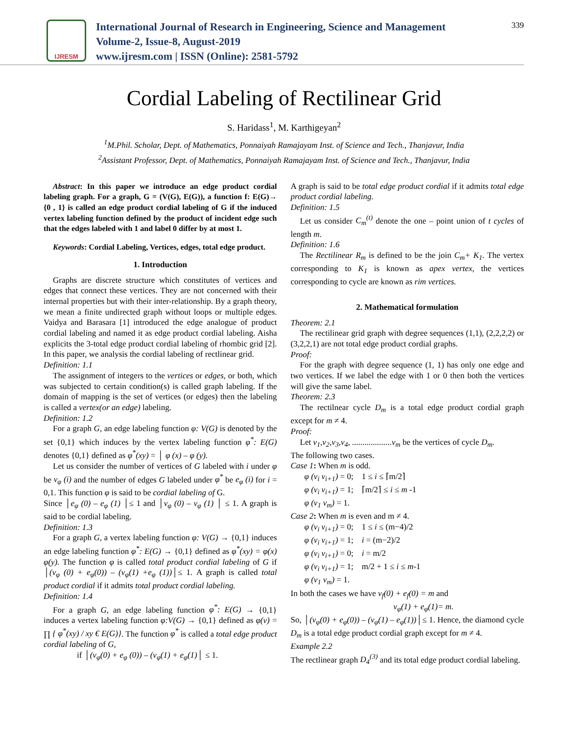IJRESM
International Journal of Research in Engineering, Science and Management
Volume-2, Issue-8, August-2019
www.ijresm.com | ISSN (Online): 2581-5792
339
Cordial Labeling of Rectilinear Grid
S. Haridass<sup>1</sup>, M. Karthigeyan<sup>2</sup>
<sup>1</sup> M.Phil. Scholar, Dept. of Mathematics, Ponnaiyah Ramajayam Inst. of Science and Tech., Thanjavur, India
<sup>2</sup> Assistant Professor, Dept. of Mathematics, Ponnaiyah Ramajayam Inst. of Science and Tech., Thanjavur, India
Abstract: In this paper we introduce an edge product cordial labeling graph. For a graph, G = (V(G), E(G)), a function f: E(G)→ {0 , 1} is called an edge product cordial labeling of G if the induced vertex labeling function defined by the product of incident edge such that the edges labeled with 1 and label 0 differ by at most 1.
Keywords: Cordial Labeling, Vertices, edges, total edge product.
1. Introduction
Graphs are discrete structure which constitutes of vertices and edges that connect these vertices. They are not concerned with their internal properties but with their inter-relationship. By a graph theory, we mean a finite undirected graph without loops or multiple edges. Vaidya and Barasara [1] introduced the edge analogue of product cordial labeling and named it as edge product cordial labeling. Aisha explicits the 3-total edge product cordial labeling of rhombic grid [2]. In this paper, we analysis the cordial labeling of rectlinear grid.
Definition: 1.1
The assignment of integers to the vertices or edges, or both, which was subjected to certain condition(s) is called graph labeling. If the domain of mapping is the set of vertices (or edges) then the labeling is called a vertex(or an edge) labeling.
Definition: 1.2
For a graph G, an edge labeling function φ: V(G) is denoted by the set {0,1} which induces by the vertex labeling function φ<sup>*</sup>: E(G) denotes {0,1} defined as φ<sup>*</sup>(xy) = │ φ (x) – φ (y).
Let us consider the number of vertices of G labeled with i under φ be v<sub>φ</sub> (i) and the number of edges G labeled under φ<sup>*</sup> be e<sub>φ</sub> (i) for i = 0,1. This function φ is said to be cordial labeling of G.
Since │e<sub>φ</sub> (0) – e<sub>φ</sub> (1) │≤ 1 and │v<sub>φ</sub> (0) – v<sub>φ</sub> (1) │ ≤ 1. A graph is said to be cordial labeling.
Definition: 1.3
For a graph G, a vertex labeling function φ: V(G) → {0,1} induces an edge labeling function φ<sup>*</sup>: E(G) → {0,1} defined as φ<sup>*</sup>(xy) = φ(x) φ(y). The function φ is called total product cordial labeling of G if │(v<sub>φ</sub> (0) + e<sub>φ</sub>(0)) – (v<sub>φ</sub>(1) +e<sub>φ</sub> (1))│≤ 1. A graph is called total product cordial if it admits total product cordial labeling.
Definition: 1.4
For a graph G, an edge labeling function φ<sup>*</sup>: E(G) → {0,1} induces a vertex labeling function φ:V(G) → {0,1} defined as φ(v) = ∏ { φ<sup>*</sup>(xy) / xy € E(G)}. The function φ<sup>*</sup> is called a total edge product cordial labeling of G,
if │(v<sub>φ</sub>(0) + e<sub>φ</sub> (0)) – (v<sub>φ</sub>(1) + e<sub>φ</sub>(1)│ ≤ 1.
A graph is said to be total edge product cordial if it admits total edge product cordial labeling.
Definition: 1.5
Let us consider C<sub>m</sub><sup>(t)</sup> denote the one – point union of t cycles of length m.
Definition: 1.6
The Rectilinear R<sub>m</sub> is defined to be the join C<sub>m</sub>+ K<sub>1</sub>. The vertex corresponding to K<sub>1</sub> is known as apex vertex, the vertices corresponding to cycle are known as rim vertices.
2. Mathematical formulation
Theorem: 2.1
The rectilinear grid graph with degree sequences (1,1), (2,2,2,2) or (3,2,2,1) are not total edge product cordial graphs.
Proof:
For the graph with degree sequence (1, 1) has only one edge and two vertices. If we label the edge with 1 or 0 then both the vertices will give the same label.
Theorem: 2.3
The rectilnear cycle D<sub>m</sub> is a total edge product cordial graph except for m ≠ 4.
Proof:
Let v<sub>1</sub>,v<sub>2</sub>,v<sub>3</sub>,v<sub>4</sub>, ...................v<sub>m</sub> be the vertices of cycle D<sub>m</sub>.
The following two cases.
Case 1: When m is odd.
φ (v<sub>i</sub> v<sub>i+1</sub>) = 0; 1 ≤ i ≤ ⌈m/2⌉
φ (v<sub>i</sub> v<sub>i+1</sub>) = 1; ⌈m/2⌉ ≤ i ≤ m -1
φ (v<sub>1</sub> v<sub>m</sub>) = 1.
Case 2: When m is even and m ≠ 4.
φ (v<sub>i</sub> v<sub>i+1</sub>) = 0; 1 ≤ i ≤ (m−4)/2
φ (v<sub>i</sub> v<sub>i+1</sub>) = 1; i = (m−2)/2
φ (v<sub>i</sub> v<sub>i+1</sub>) = 0; i = m/2
φ (v<sub>i</sub> v<sub>i+1</sub>) = 1; m/2 + 1 ≤ i ≤ m-1
φ (v<sub>1</sub> v<sub>m</sub>) = 1.
In both the cases we have v<sub>f</sub>(0) + e<sub>f</sub>(0) = m and
v<sub>φ</sub>(1) + e<sub>φ</sub>(1)= m.
So, │(v<sub>φ</sub>(0) + e<sub>φ</sub>(0)) – (v<sub>φ</sub>(1) – e<sub>φ</sub>(1))│≤ 1. Hence, the diamond cycle D<sub>m</sub> is a total edge product cordial graph except for m ≠ 4.
Example 2.2
The rectlinear graph D<sub>4</sub><sup>(3)</sup> and its total edge product cordial labeling.